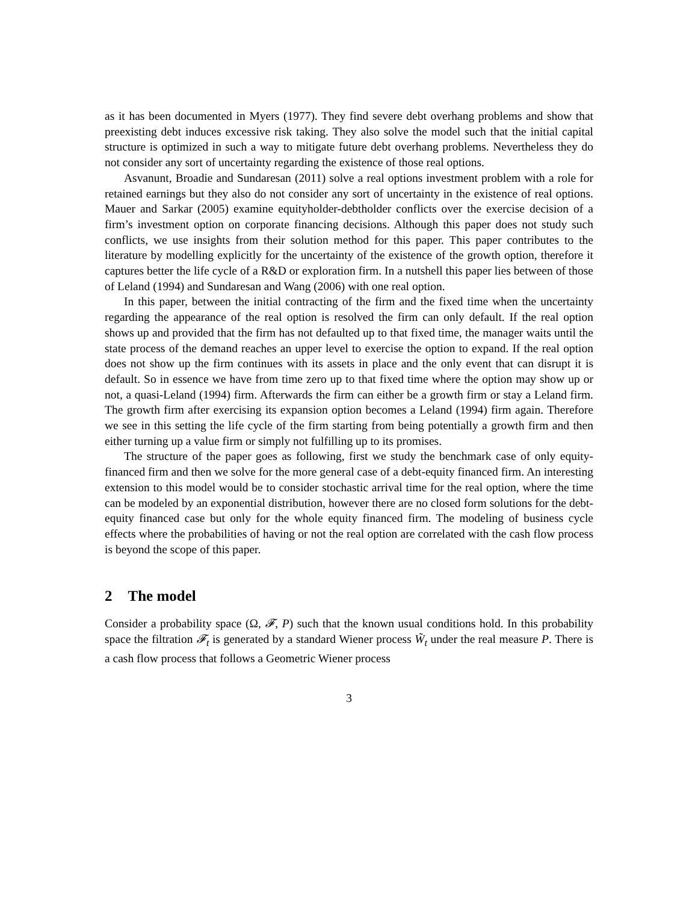as it has been documented in Myers (1977). They find severe debt overhang problems and show that preexisting debt induces excessive risk taking. They also solve the model such that the initial capital structure is optimized in such a way to mitigate future debt overhang problems. Nevertheless they do not consider any sort of uncertainty regarding the existence of those real options.
Asvanunt, Broadie and Sundaresan (2011) solve a real options investment problem with a role for retained earnings but they also do not consider any sort of uncertainty in the existence of real options. Mauer and Sarkar (2005) examine equityholder-debtholder conflicts over the exercise decision of a firm’s investment option on corporate financing decisions. Although this paper does not study such conflicts, we use insights from their solution method for this paper. This paper contributes to the literature by modelling explicitly for the uncertainty of the existence of the growth option, therefore it captures better the life cycle of a R&D or exploration firm. In a nutshell this paper lies between of those of Leland (1994) and Sundaresan and Wang (2006) with one real option.
In this paper, between the initial contracting of the firm and the fixed time when the uncertainty regarding the appearance of the real option is resolved the firm can only default. If the real option shows up and provided that the firm has not defaulted up to that fixed time, the manager waits until the state process of the demand reaches an upper level to exercise the option to expand. If the real option does not show up the firm continues with its assets in place and the only event that can disrupt it is default. So in essence we have from time zero up to that fixed time where the option may show up or not, a quasi-Leland (1994) firm. Afterwards the firm can either be a growth firm or stay a Leland firm. The growth firm after exercising its expansion option becomes a Leland (1994) firm again. Therefore we see in this setting the life cycle of the firm starting from being potentially a growth firm and then either turning up a value firm or simply not fulfilling up to its promises.
The structure of the paper goes as following, first we study the benchmark case of only equity-financed firm and then we solve for the more general case of a debt-equity financed firm. An interesting extension to this model would be to consider stochastic arrival time for the real option, where the time can be modeled by an exponential distribution, however there are no closed form solutions for the debt-equity financed case but only for the whole equity financed firm. The modeling of business cycle effects where the probabilities of having or not the real option are correlated with the cash flow process is beyond the scope of this paper.
2 The model
Consider a probability space (Ω, 𝓕, P) such that the known usual conditions hold. In this probability space the filtration 𝓕<sub>t</sub> is generated by a standard Wiener process W̃<sub>t</sub> under the real measure P. There is a cash flow process that follows a Geometric Wiener process
3